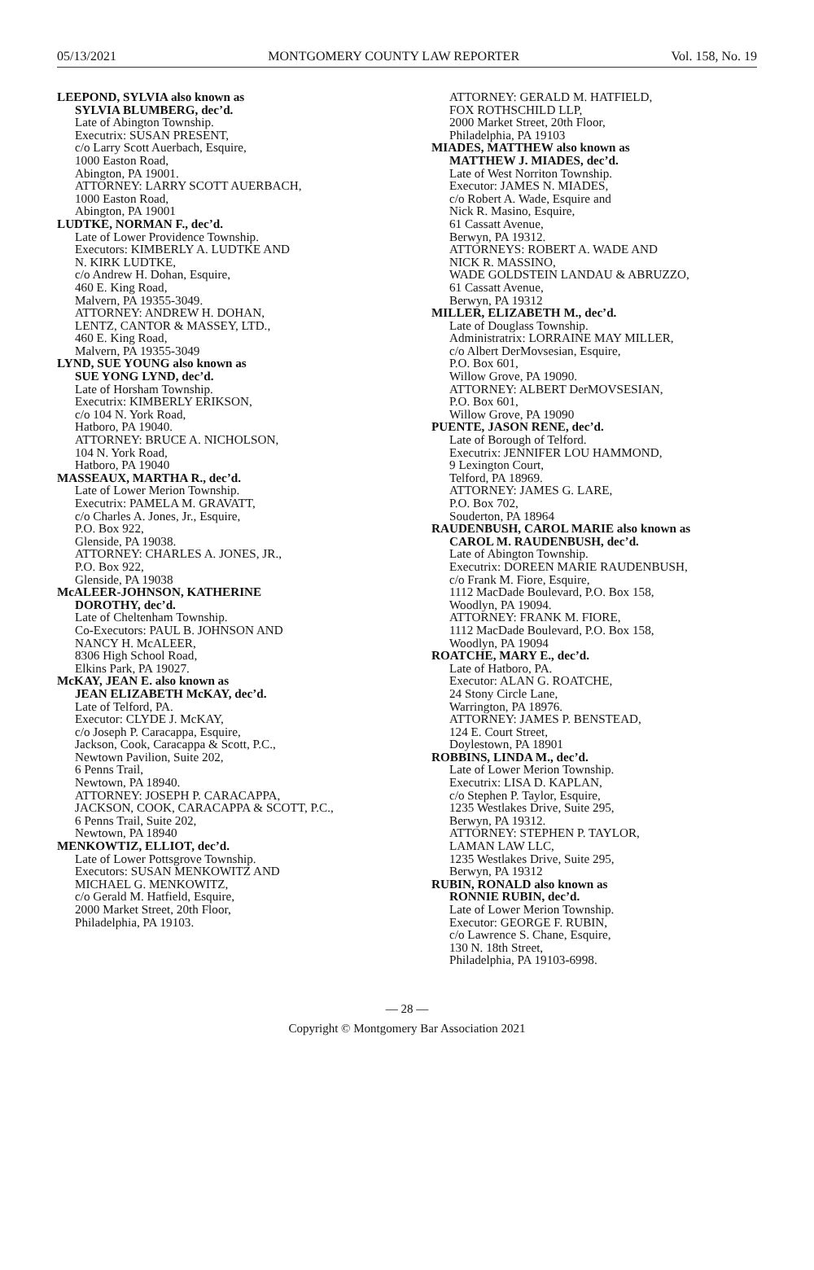05/13/2021 MONTGOMERY COUNTY LAW REPORTER Vol. 158, No. 19
LEEPOND, SYLVIA also known as
SYLVIA BLUMBERG, dec’d.
Late of Abington Township.
Executrix: SUSAN PRESENT,
c/o Larry Scott Auerbach, Esquire,
1000 Easton Road,
Abington, PA 19001.
ATTORNEY: LARRY SCOTT AUERBACH,
1000 Easton Road,
Abington, PA 19001
LUDTKE, NORMAN F., dec’d.
Late of Lower Providence Township.
Executors: KIMBERLY A. LUDTKE AND
N. KIRK LUDTKE,
c/o Andrew H. Dohan, Esquire,
460 E. King Road,
Malvern, PA 19355-3049.
ATTORNEY: ANDREW H. DOHAN,
LENTZ, CANTOR & MASSEY, LTD.,
460 E. King Road,
Malvern, PA 19355-3049
LYND, SUE YOUNG also known as
SUE YONG LYND, dec’d.
Late of Horsham Township.
Executrix: KIMBERLY ERIKSON,
c/o 104 N. York Road,
Hatboro, PA 19040.
ATTORNEY: BRUCE A. NICHOLSON,
104 N. York Road,
Hatboro, PA 19040
MASSEAUX, MARTHA R., dec’d.
Late of Lower Merion Township.
Executrix: PAMELA M. GRAVATT,
c/o Charles A. Jones, Jr., Esquire,
P.O. Box 922,
Glenside, PA 19038.
ATTORNEY: CHARLES A. JONES, JR.,
P.O. Box 922,
Glenside, PA 19038
McALEER-JOHNSON, KATHERINE
DOROTHY, dec’d.
Late of Cheltenham Township.
Co-Executors: PAUL B. JOHNSON AND
NANCY H. McALEER,
8306 High School Road,
Elkins Park, PA 19027.
McKAY, JEAN E. also known as
JEAN ELIZABETH McKAY, dec’d.
Late of Telford, PA.
Executor: CLYDE J. McKAY,
c/o Joseph P. Caracappa, Esquire,
Jackson, Cook, Caracappa & Scott, P.C.,
Newtown Pavilion, Suite 202,
6 Penns Trail,
Newtown, PA 18940.
ATTORNEY: JOSEPH P. CARACAPPA,
JACKSON, COOK, CARACAPPA & SCOTT, P.C.,
6 Penns Trail, Suite 202,
Newtown, PA 18940
MENKOWTIZ, ELLIOT, dec’d.
Late of Lower Pottsgrove Township.
Executors: SUSAN MENKOWITZ AND
MICHAEL G. MENKOWITZ,
c/o Gerald M. Hatfield, Esquire,
2000 Market Street, 20th Floor,
Philadelphia, PA 19103.
ATTORNEY: GERALD M. HATFIELD,
FOX ROTHSCHILD LLP,
2000 Market Street, 20th Floor,
Philadelphia, PA 19103
MIADES, MATTHEW also known as
MATTHEW J. MIADES, dec’d.
Late of West Norriton Township.
Executor: JAMES N. MIADES,
c/o Robert A. Wade, Esquire and
Nick R. Masino, Esquire,
61 Cassatt Avenue,
Berwyn, PA 19312.
ATTORNEYS: ROBERT A. WADE AND
NICK R. MASSINO,
WADE GOLDSTEIN LANDAU & ABRUZZO,
61 Cassatt Avenue,
Berwyn, PA 19312
MILLER, ELIZABETH M., dec’d.
Late of Douglass Township.
Administratrix: LORRAINE MAY MILLER,
c/o Albert DerMovsesian, Esquire,
P.O. Box 601,
Willow Grove, PA 19090.
ATTORNEY: ALBERT DerMOVSESIAN,
P.O. Box 601,
Willow Grove, PA 19090
PUENTE, JASON RENE, dec’d.
Late of Borough of Telford.
Executrix: JENNIFER LOU HAMMOND,
9 Lexington Court,
Telford, PA 18969.
ATTORNEY: JAMES G. LARE,
P.O. Box 702,
Souderton, PA 18964
RAUDENBUSH, CAROL MARIE also known as
CAROL M. RAUDENBUSH, dec’d.
Late of Abington Township.
Executrix: DOREEN MARIE RAUDENBUSH,
c/o Frank M. Fiore, Esquire,
1112 MacDade Boulevard, P.O. Box 158,
Woodlyn, PA 19094.
ATTORNEY: FRANK M. FIORE,
1112 MacDade Boulevard, P.O. Box 158,
Woodlyn, PA 19094
ROATCHE, MARY E., dec’d.
Late of Hatboro, PA.
Executor: ALAN G. ROATCHE,
24 Stony Circle Lane,
Warrington, PA 18976.
ATTORNEY: JAMES P. BENSTEAD,
124 E. Court Street,
Doylestown, PA 18901
ROBBINS, LINDA M., dec’d.
Late of Lower Merion Township.
Executrix: LISA D. KAPLAN,
c/o Stephen P. Taylor, Esquire,
1235 Westlakes Drive, Suite 295,
Berwyn, PA 19312.
ATTORNEY: STEPHEN P. TAYLOR,
LAMAN LAW LLC,
1235 Westlakes Drive, Suite 295,
Berwyn, PA 19312
RUBIN, RONALD also known as
RONNIE RUBIN, dec’d.
Late of Lower Merion Township.
Executor: GEORGE F. RUBIN,
c/o Lawrence S. Chane, Esquire,
130 N. 18th Street,
Philadelphia, PA 19103-6998.
— 28 —
Copyright © Montgomery Bar Association 2021